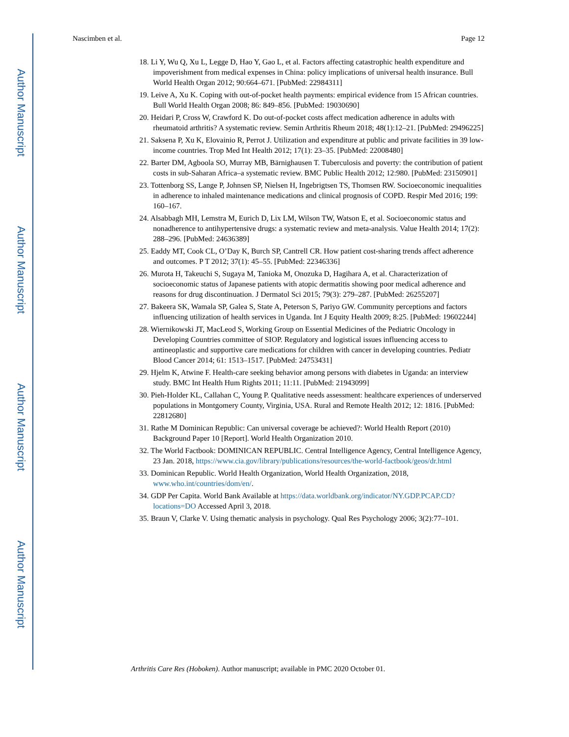Author Manuscript
Author Manuscript
Author Manuscript
Author Manuscript
Nascimben et al. Page 12
18. Li Y, Wu Q, Xu L, Legge D, Hao Y, Gao L, et al. Factors affecting catastrophic health expenditure and impoverishment from medical expenses in China: policy implications of universal health insurance. Bull World Health Organ 2012; 90:664–671. [PubMed: 22984311]
19. Leive A, Xu K. Coping with out-of-pocket health payments: empirical evidence from 15 African countries. Bull World Health Organ 2008; 86: 849–856. [PubMed: 19030690]
20. Heidari P, Cross W, Crawford K. Do out-of-pocket costs affect medication adherence in adults with rheumatoid arthritis? A systematic review. Semin Arthritis Rheum 2018; 48(1):12–21. [PubMed: 29496225]
21. Saksena P, Xu K, Elovainio R, Perrot J. Utilization and expenditure at public and private facilities in 39 low-income countries. Trop Med Int Health 2012; 17(1): 23–35. [PubMed: 22008480]
22. Barter DM, Agboola SO, Murray MB, Bärnighausen T. Tuberculosis and poverty: the contribution of patient costs in sub-Saharan Africa–a systematic review. BMC Public Health 2012; 12:980. [PubMed: 23150901]
23. Tottenborg SS, Lange P, Johnsen SP, Nielsen H, Ingebrigtsen TS, Thomsen RW. Socioeconomic inequalities in adherence to inhaled maintenance medications and clinical prognosis of COPD. Respir Med 2016; 199: 160–167.
24. Alsabbagh MH, Lemstra M, Eurich D, Lix LM, Wilson TW, Watson E, et al. Socioeconomic status and nonadherence to antihypertensive drugs: a systematic review and meta-analysis. Value Health 2014; 17(2): 288–296. [PubMed: 24636389]
25. Eaddy MT, Cook CL, O’Day K, Burch SP, Cantrell CR. How patient cost-sharing trends affect adherence and outcomes. P T 2012; 37(1): 45–55. [PubMed: 22346336]
26. Murota H, Takeuchi S, Sugaya M, Tanioka M, Onozuka D, Hagihara A, et al. Characterization of socioeconomic status of Japanese patients with atopic dermatitis showing poor medical adherence and reasons for drug discontinuation. J Dermatol Sci 2015; 79(3): 279–287. [PubMed: 26255207]
27. Bakeera SK, Wamala SP, Galea S, State A, Peterson S, Pariyo GW. Community perceptions and factors influencing utilization of health services in Uganda. Int J Equity Health 2009; 8:25. [PubMed: 19602244]
28. Wiernikowski JT, MacLeod S, Working Group on Essential Medicines of the Pediatric Oncology in Developing Countries committee of SIOP. Regulatory and logistical issues influencing access to antineoplastic and supportive care medications for children with cancer in developing countries. Pediatr Blood Cancer 2014; 61: 1513–1517. [PubMed: 24753431]
29. Hjelm K, Atwine F. Health-care seeking behavior among persons with diabetes in Uganda: an interview study. BMC Int Health Hum Rights 2011; 11:11. [PubMed: 21943099]
30. Pieh-Holder KL, Callahan C, Young P. Qualitative needs assessment: healthcare experiences of underserved populations in Montgomery County, Virginia, USA. Rural and Remote Health 2012; 12: 1816. [PubMed: 22812680]
31. Rathe M Dominican Republic: Can universal coverage be achieved?: World Health Report (2010) Background Paper 10 [Report]. World Health Organization 2010.
32. The World Factbook: DOMINICAN REPUBLIC. Central Intelligence Agency, Central Intelligence Agency, 23 Jan. 2018, https://www.cia.gov/library/publications/resources/the-world-factbook/geos/dr.html
33. Dominican Republic. World Health Organization, World Health Organization, 2018, www.who.int/countries/dom/en/.
34. GDP Per Capita. World Bank Available at https://data.worldbank.org/indicator/NY.GDP.PCAP.CD?locations=DO Accessed April 3, 2018.
35. Braun V, Clarke V. Using thematic analysis in psychology. Qual Res Psychology 2006; 3(2):77–101.
Arthritis Care Res (Hoboken). Author manuscript; available in PMC 2020 October 01.